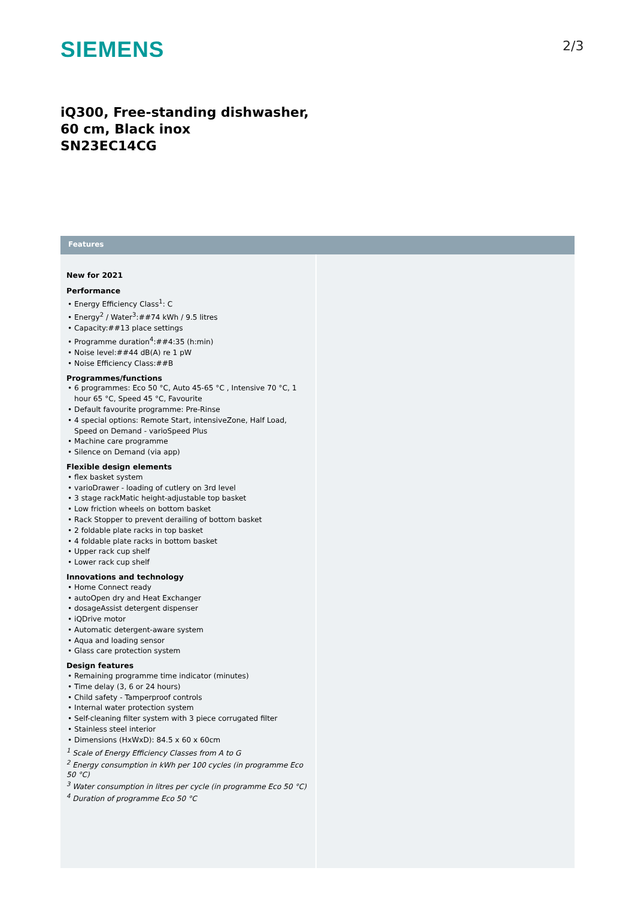SIEMENS 2/3
iQ300, Free-standing dishwasher, 60 cm, Black inox
SN23EC14CG
Features
New for 2021
Performance
• Energy Efficiency Class<sup>1</sup>: C
• Energy<sup>2</sup> / Water<sup>3</sup>:##74 kWh / 9.5 litres
• Capacity:##13 place settings
• Programme duration<sup>4</sup>:##4:35 (h:min)
• Noise level:##44 dB(A) re 1 pW
• Noise Efficiency Class:##B
Programmes/functions
• 6 programmes: Eco 50 °C, Auto 45-65 °C , Intensive 70 °C, 1 hour 65 °C, Speed 45 °C, Favourite
• Default favourite programme: Pre-Rinse
• 4 special options: Remote Start, intensiveZone, Half Load, Speed on Demand - varioSpeed Plus
• Machine care programme
• Silence on Demand (via app)
Flexible design elements
• flex basket system
• varioDrawer - loading of cutlery on 3rd level
• 3 stage rackMatic height-adjustable top basket
• Low friction wheels on bottom basket
• Rack Stopper to prevent derailing of bottom basket
• 2 foldable plate racks in top basket
• 4 foldable plate racks in bottom basket
• Upper rack cup shelf
• Lower rack cup shelf
Innovations and technology
• Home Connect ready
• autoOpen dry and Heat Exchanger
• dosageAssist detergent dispenser
• iQDrive motor
• Automatic detergent-aware system
• Aqua and loading sensor
• Glass care protection system
Design features
• Remaining programme time indicator (minutes)
• Time delay (3, 6 or 24 hours)
• Child safety - Tamperproof controls
• Internal water protection system
• Self-cleaning filter system with 3 piece corrugated filter
• Stainless steel interior
• Dimensions (HxWxD): 84.5 x 60 x 60cm
<sup>1</sup> Scale of Energy Efficiency Classes from A to G
<sup>2</sup> Energy consumption in kWh per 100 cycles (in programme Eco 50 °C)
<sup>3</sup> Water consumption in litres per cycle (in programme Eco 50 °C)
<sup>4</sup> Duration of programme Eco 50 °C